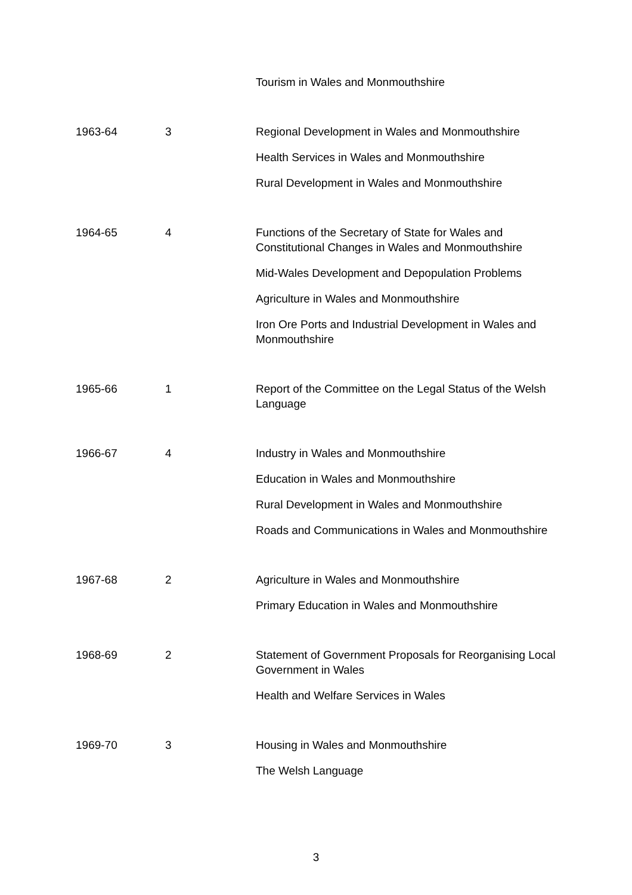| | | Tourism in Wales and Monmouthshire |
| 1963-64 | 3 | Regional Development in Wales and Monmouthshire |
| | | Health Services in Wales and Monmouthshire |
| | | Rural Development in Wales and Monmouthshire |
| 1964-65 | 4 | Functions of the Secretary of State for Wales and Constitutional Changes in Wales and Monmouthshire |
| | | Mid-Wales Development and Depopulation Problems |
| | | Agriculture in Wales and Monmouthshire |
| | | Iron Ore Ports and Industrial Development in Wales and Monmouthshire |
| 1965-66 | 1 | Report of the Committee on the Legal Status of the Welsh Language |
| 1966-67 | 4 | Industry in Wales and Monmouthshire |
| | | Education in Wales and Monmouthshire |
| | | Rural Development in Wales and Monmouthshire |
| | | Roads and Communications in Wales and Monmouthshire |
| 1967-68 | 2 | Agriculture in Wales and Monmouthshire |
| | | Primary Education in Wales and Monmouthshire |
| 1968-69 | 2 | Statement of Government Proposals for Reorganising Local Government in Wales |
| | | Health and Welfare Services in Wales |
| 1969-70 | 3 | Housing in Wales and Monmouthshire |
| | | The Welsh Language |
3